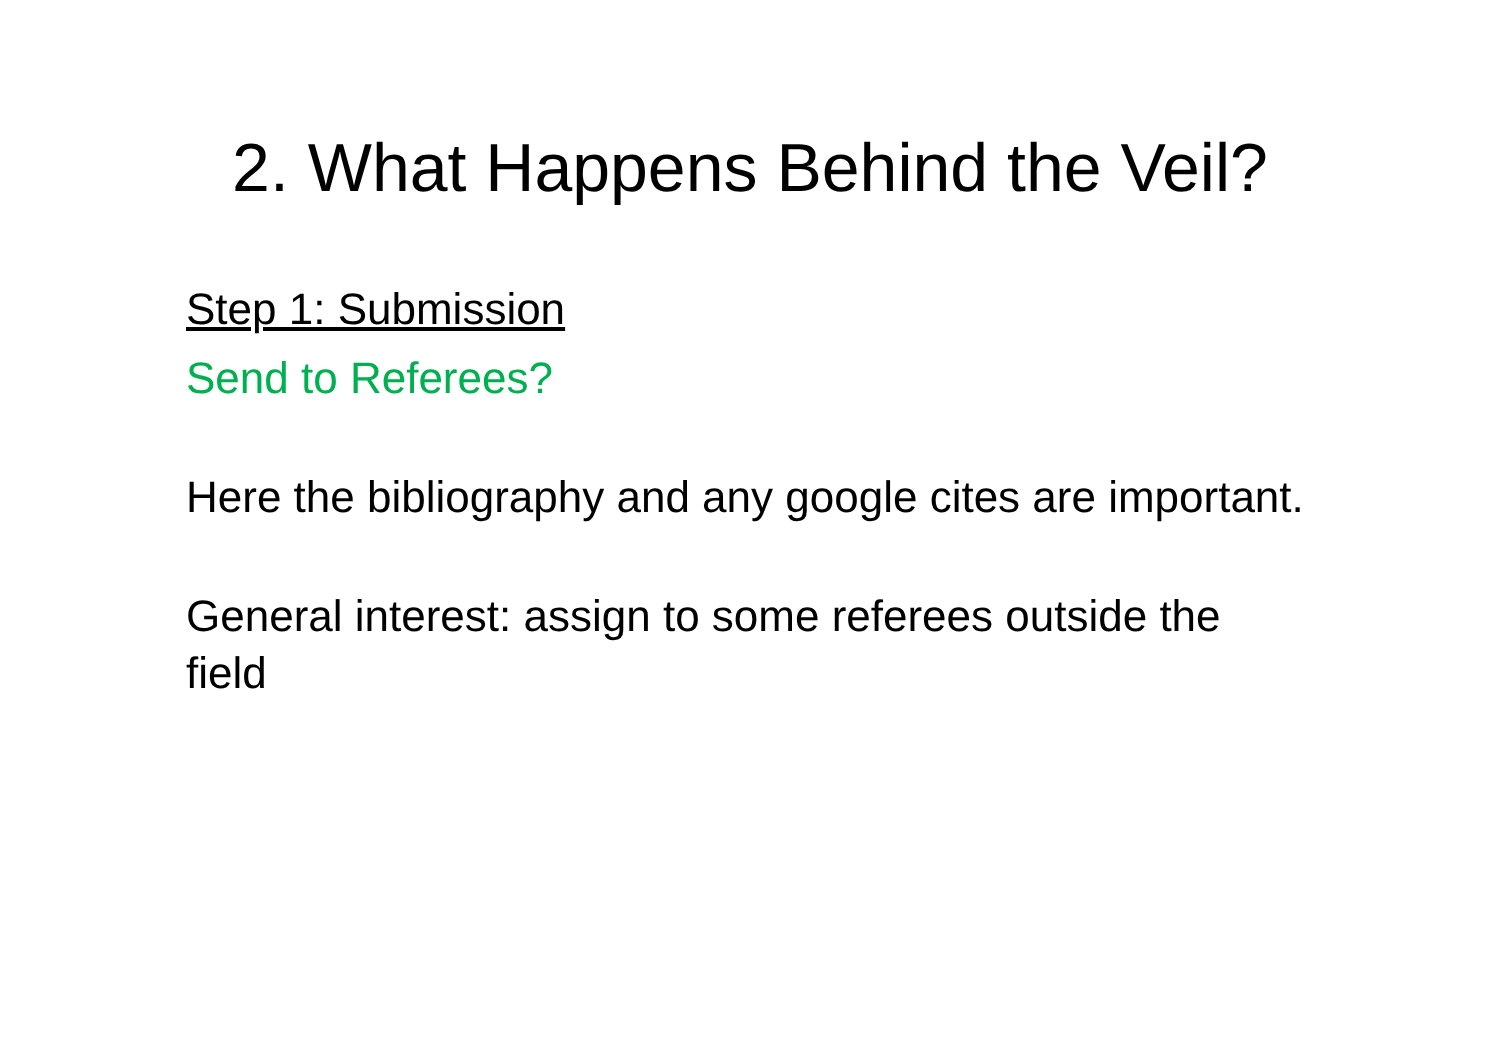2. What Happens Behind the Veil?
Step 1: Submission
Send to Referees?
Here the bibliography and any google cites are important.
General interest: assign to some referees outside the field